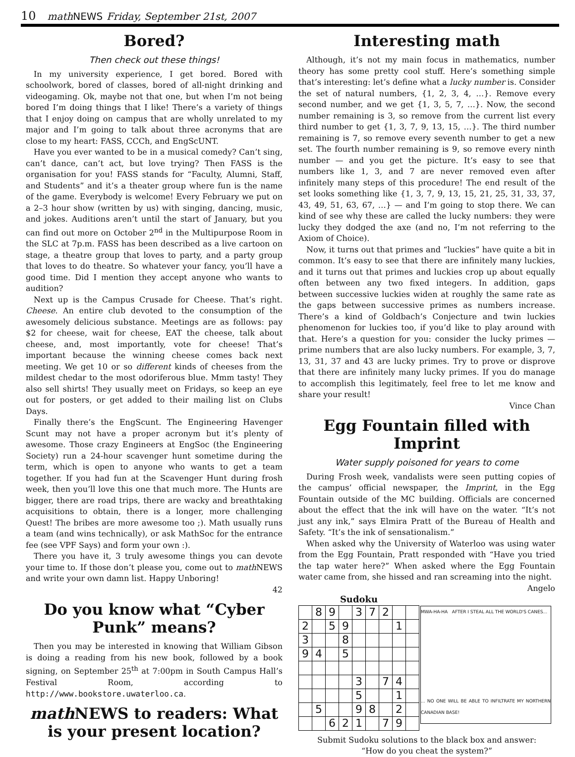10 math NEWS Friday, September 21st, 2007
Bored?
Then check out these things!
In my university experience, I get bored. Bored with schoolwork, bored of classes, bored of all-night drinking and videogaming. Ok, maybe not that one, but when I’m not being bored I’m doing things that I like! There’s a variety of things that I enjoy doing on campus that are wholly unrelated to my major and I’m going to talk about three acronyms that are close to my heart: FASS, CCCh, and EngScUNT.
Have you ever wanted to be in a musical comedy? Can’t sing, can’t dance, can’t act, but love trying? Then FASS is the organisation for you! FASS stands for “Faculty, Alumni, Staff, and Students” and it’s a theater group where fun is the name of the game. Everybody is welcome! Every February we put on a 2–3 hour show (written by us) with singing, dancing, music, and jokes. Auditions aren’t until the start of January, but you can find out more on October 2<sup>nd</sup> in the Multipurpose Room in the SLC at 7p.m. FASS has been described as a live cartoon on stage, a theatre group that loves to party, and a party group that loves to do theatre. So whatever your fancy, you’ll have a good time. Did I mention they accept anyone who wants to audition?
Next up is the Campus Crusade for Cheese. That’s right. Cheese. An entire club devoted to the consumption of the awesomely delicious substance. Meetings are as follows: pay $2 for cheese, wait for cheese, EAT the cheese, talk about cheese, and, most importantly, vote for cheese! That’s important because the winning cheese comes back next meeting. We get 10 or so different kinds of cheeses from the mildest chedar to the most odoriferous blue. Mmm tasty! They also sell shirts! They usually meet on Fridays, so keep an eye out for posters, or get added to their mailing list on Clubs Days.
Finally there’s the EngScunt. The Engineering Havenger Scunt may not have a proper acronym but it’s plenty of awesome. Those crazy Engineers at EngSoc (the Engineering Society) run a 24-hour scavenger hunt sometime during the term, which is open to anyone who wants to get a team together. If you had fun at the Scavenger Hunt during frosh week, then you’ll love this one that much more. The Hunts are bigger, there are road trips, there are wacky and breathtaking acquisitions to obtain, there is a longer, more challenging Quest! The bribes are more awesome too ;). Math usually runs a team (and wins technically), or ask MathSoc for the entrance fee (see VPF Says) and form your own :).
There you have it, 3 truly awesome things you can devote your time to. If those don’t please you, come out to math NEWS and write your own damn list. Happy Unboring!
42
Do you know what “Cyber Punk” means?
Then you may be interested in knowing that William Gibson is doing a reading from his new book, followed by a book signing, on September 25<sup>th</sup> at 7:00pm in South Campus Hall’s Festival Room, according to http://www.bookstore.uwaterloo.ca.
math NEWS to readers: What is your present location?
Interesting math
Although, it’s not my main focus in mathematics, number theory has some pretty cool stuff. Here’s something simple that’s interesting: let’s define what a lucky number is. Consider the set of natural numbers, {1, 2, 3, 4, …}. Remove every second number, and we get {1, 3, 5, 7, …}. Now, the second number remaining is 3, so remove from the current list every third number to get {1, 3, 7, 9, 13, 15, …}. The third number remaining is 7, so remove every seventh number to get a new set. The fourth number remaining is 9, so remove every ninth number — and you get the picture. It’s easy to see that numbers like 1, 3, and 7 are never removed even after infinitely many steps of this procedure! The end result of the set looks something like {1, 3, 7, 9, 13, 15, 21, 25, 31, 33, 37, 43, 49, 51, 63, 67, …} — and I’m going to stop there. We can kind of see why these are called the lucky numbers: they were lucky they dodged the axe (and no, I’m not referring to the Axiom of Choice).
Now, it turns out that primes and “luckies” have quite a bit in common. It’s easy to see that there are infinitely many luckies, and it turns out that primes and luckies crop up about equally often between any two fixed integers. In addition, gaps between successive luckies widen at roughly the same rate as the gaps between successive primes as numbers increase. There’s a kind of Goldbach’s Conjecture and twin luckies phenomenon for luckies too, if you’d like to play around with that. Here’s a question for you: consider the lucky primes — prime numbers that are also lucky numbers. For example, 3, 7, 13, 31, 37 and 43 are lucky primes. Try to prove or disprove that there are infinitely many lucky primes. If you do manage to accomplish this legitimately, feel free to let me know and share your result!
Vince Chan
Egg Fountain filled with Imprint
Water supply poisoned for years to come
During Frosh week, vandalists were seen putting copies of the campus’ official newspaper, the Imprint, in the Egg Fountain outside of the MC building. Officials are concerned about the effect that the ink will have on the water. “It’s not just any ink,” says Elmira Pratt of the Bureau of Health and Safety. “It’s the ink of sensationalism.”
When asked why the University of Waterloo was using water from the Egg Fountain, Pratt responded with “Have you tried the tap water here?” When asked where the Egg Fountain water came from, she hissed and ran screaming into the night.
Angelo
Sudoku
| | 8 | 9 | | 3 | 7 | 2 | | |
| 2 | | 5 | 9 | | | | 1 | |
| 3 | | | 8 | | | | | |
| 9 | 4 | | 5 | | | | | |
| | | | | 3 | | 7 | 4 | |
| | | | | 5 | | | 1 | |
| | 5 | | | 9 | 8 | | 2 | |
| | | 6 | 2 | 1 | | 7 | 9 | |
MWA-HA-HA AFTER I STEAL ALL THE WORLD'S CANES...
... NO ONE WILL BE ABLE TO INFILTRATE MY NORTHERN CANADIAN BASE!
Submit Sudoku solutions to the black box and answer:
“How do you cheat the system?”